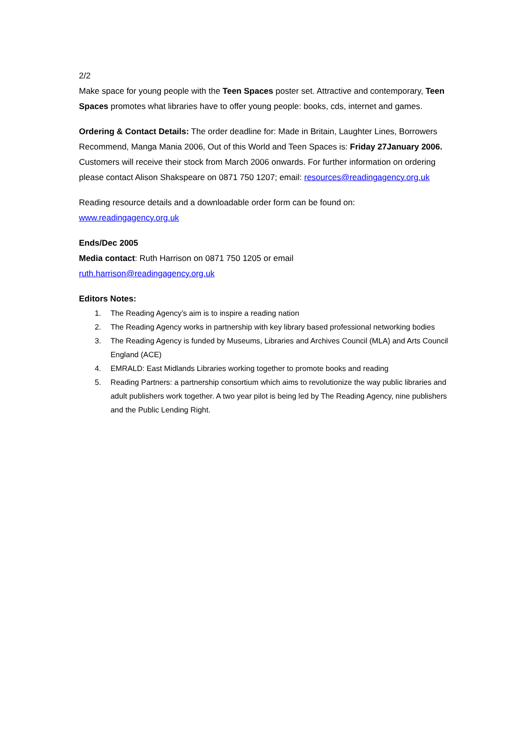2/2
Make space for young people with the Teen Spaces poster set. Attractive and contemporary, Teen Spaces promotes what libraries have to offer young people: books, cds, internet and games.
Ordering & Contact Details: The order deadline for: Made in Britain, Laughter Lines, Borrowers Recommend, Manga Mania 2006, Out of this World and Teen Spaces is: Friday 27January 2006. Customers will receive their stock from March 2006 onwards. For further information on ordering please contact Alison Shakspeare on 0871 750 1207; email: resources@readingagency.org.uk
Reading resource details and a downloadable order form can be found on: www.readingagency.org.uk
Ends/Dec 2005
Media contact: Ruth Harrison on 0871 750 1205 or email
ruth.harrison@readingagency.org.uk
Editors Notes:
1. The Reading Agency’s aim is to inspire a reading nation
2. The Reading Agency works in partnership with key library based professional networking bodies
3. The Reading Agency is funded by Museums, Libraries and Archives Council (MLA) and Arts Council England (ACE)
4. EMRALD: East Midlands Libraries working together to promote books and reading
5. Reading Partners: a partnership consortium which aims to revolutionize the way public libraries and adult publishers work together. A two year pilot is being led by The Reading Agency, nine publishers and the Public Lending Right.